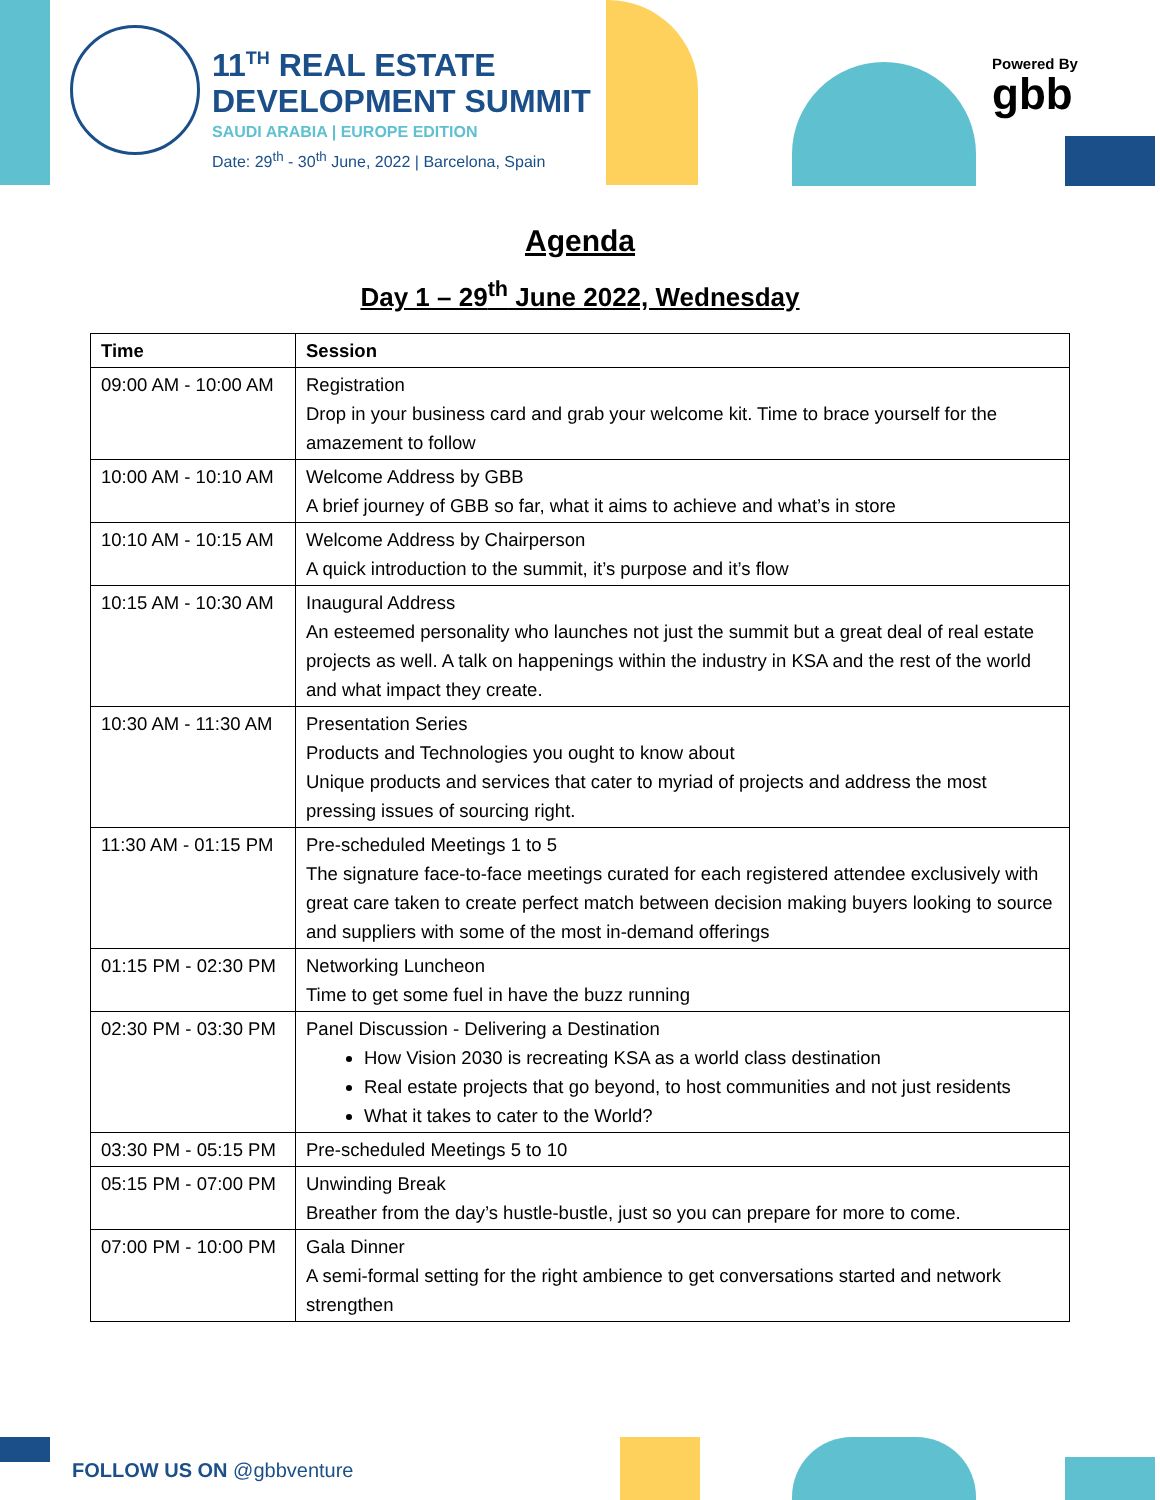11<sup>TH</sup> REAL ESTATE
DEVELOPMENT SUMMIT
SAUDI ARABIA | EUROPE EDITION
Date: 29<sup>th</sup> - 30<sup>th</sup> June, 2022 | Barcelona, Spain
Powered By
gbb
Agenda
Day 1 – 29<sup>th</sup> June 2022, Wednesday
| Time | Session |
| --- | --- |
| 09:00 AM - 10:00 AM | Registration Drop in your business card and grab your welcome kit. Time to brace yourself for the amazement to follow |
| 10:00 AM - 10:10 AM | Welcome Address by GBB A brief journey of GBB so far, what it aims to achieve and what’s in store |
| 10:10 AM - 10:15 AM | Welcome Address by Chairperson A quick introduction to the summit, it’s purpose and it’s flow |
| 10:15 AM - 10:30 AM | Inaugural Address An esteemed personality who launches not just the summit but a great deal of real estate projects as well. A talk on happenings within the industry in KSA and the rest of the world and what impact they create. |
| 10:30 AM - 11:30 AM | Presentation Series Products and Technologies you ought to know about Unique products and services that cater to myriad of projects and address the most pressing issues of sourcing right. |
| 11:30 AM - 01:15 PM | Pre-scheduled Meetings 1 to 5 The signature face-to-face meetings curated for each registered attendee exclusively with great care taken to create perfect match between decision making buyers looking to source and suppliers with some of the most in-demand offerings |
| 01:15 PM - 02:30 PM | Networking Luncheon Time to get some fuel in have the buzz running |
| 02:30 PM - 03:30 PM | Panel Discussion - Delivering a Destination How Vision 2030 is recreating KSA as a world class destination Real estate projects that go beyond, to host communities and not just residents What it takes to cater to the World? |
| 03:30 PM - 05:15 PM | Pre-scheduled Meetings 5 to 10 |
| 05:15 PM - 07:00 PM | Unwinding Break Breather from the day’s hustle-bustle, just so you can prepare for more to come. |
| 07:00 PM - 10:00 PM | Gala Dinner A semi-formal setting for the right ambience to get conversations started and network strengthen |
FOLLOW US ON @gbbventure